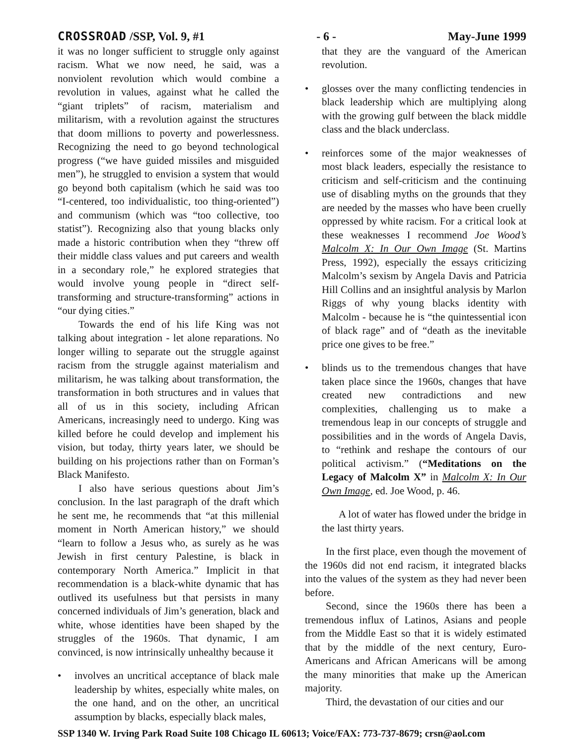CROSSROAD /SSP, Vol. 9, #1 - 6 - May-June 1999
it was no longer sufficient to struggle only against racism. What we now need, he said, was a nonviolent revolution which would combine a revolution in values, against what he called the “giant triplets” of racism, materialism and militarism, with a revolution against the structures that doom millions to poverty and powerlessness. Recognizing the need to go beyond technological progress (“we have guided missiles and misguided men”), he struggled to envision a system that would go beyond both capitalism (which he said was too “I-centered, too individualistic, too thing-oriented”) and communism (which was “too collective, too statist”). Recognizing also that young blacks only made a historic contribution when they “threw off their middle class values and put careers and wealth in a secondary role,” he explored strategies that would involve young people in “direct self-transforming and structure-transforming” actions in “our dying cities.”
Towards the end of his life King was not talking about integration - let alone reparations. No longer willing to separate out the struggle against racism from the struggle against materialism and militarism, he was talking about transformation, the transformation in both structures and in values that all of us in this society, including African Americans, increasingly need to undergo. King was killed before he could develop and implement his vision, but today, thirty years later, we should be building on his projections rather than on Forman’s Black Manifesto.
I also have serious questions about Jim’s conclusion. In the last paragraph of the draft which he sent me, he recommends that “at this millenial moment in North American history,” we should “learn to follow a Jesus who, as surely as he was Jewish in first century Palestine, is black in contemporary North America.” Implicit in that recommendation is a black-white dynamic that has outlived its usefulness but that persists in many concerned individuals of Jim’s generation, black and white, whose identities have been shaped by the struggles of the 1960s. That dynamic, I am convinced, is now intrinsically unhealthy because it
• involves an uncritical acceptance of black male leadership by whites, especially white males, on the one hand, and on the other, an uncritical assumption by blacks, especially black males,
that they are the vanguard of the American revolution.
• glosses over the many conflicting tendencies in black leadership which are multiplying along with the growing gulf between the black middle class and the black underclass.
• reinforces some of the major weaknesses of most black leaders, especially the resistance to criticism and self-criticism and the continuing use of disabling myths on the grounds that they are needed by the masses who have been cruelly oppressed by white racism. For a critical look at these weaknesses I recommend Joe Wood’s Malcolm X: In Our Own Image (St. Martins Press, 1992), especially the essays criticizing Malcolm’s sexism by Angela Davis and Patricia Hill Collins and an insightful analysis by Marlon Riggs of why young blacks identity with Malcolm - because he is “the quintessential icon of black rage” and of “death as the inevitable price one gives to be free.”
• blinds us to the tremendous changes that have taken place since the 1960s, changes that have created new contradictions and new complexities, challenging us to make a tremendous leap in our concepts of struggle and possibilities and in the words of Angela Davis, to “rethink and reshape the contours of our political activism.” (“Meditations on the Legacy of Malcolm X” in Malcolm X: In Our Own Image, ed. Joe Wood, p. 46.
A lot of water has flowed under the bridge in the last thirty years.
In the first place, even though the movement of the 1960s did not end racism, it integrated blacks into the values of the system as they had never been before.
Second, since the 1960s there has been a tremendous influx of Latinos, Asians and people from the Middle East so that it is widely estimated that by the middle of the next century, Euro-Americans and African Americans will be among the many minorities that make up the American majority.
Third, the devastation of our cities and our
SSP 1340 W. Irving Park Road Suite 108 Chicago IL 60613; Voice/FAX: 773-737-8679; crsn@aol.com